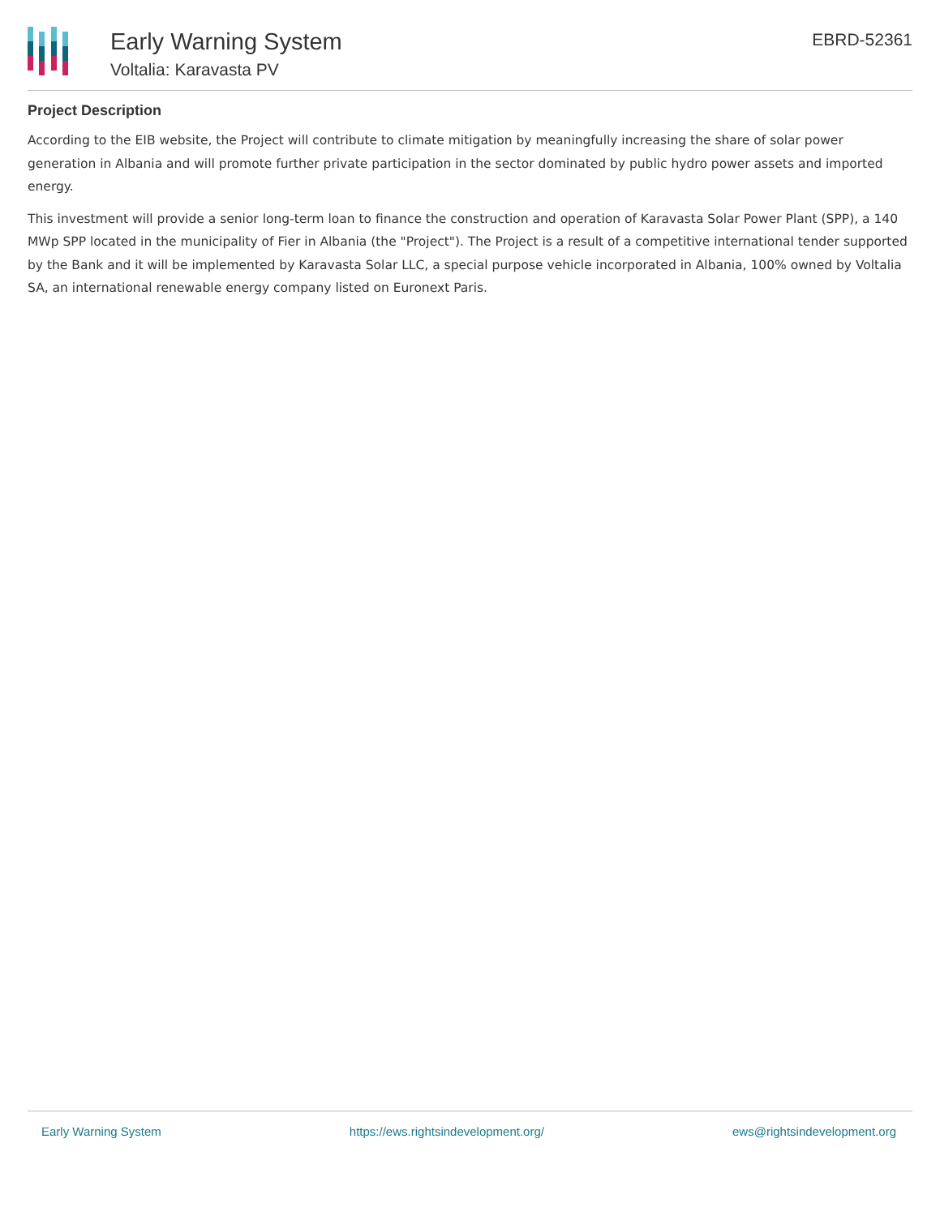Early Warning System
Voltalia: Karavasta PV
EBRD-52361
Project Description
According to the EIB website, the Project will contribute to climate mitigation by meaningfully increasing the share of solar power generation in Albania and will promote further private participation in the sector dominated by public hydro power assets and imported energy.
This investment will provide a senior long-term loan to finance the construction and operation of Karavasta Solar Power Plant (SPP), a 140 MWp SPP located in the municipality of Fier in Albania (the "Project"). The Project is a result of a competitive international tender supported by the Bank and it will be implemented by Karavasta Solar LLC, a special purpose vehicle incorporated in Albania, 100% owned by Voltalia SA, an international renewable energy company listed on Euronext Paris.
Early Warning System https://ews.rightsindevelopment.org/ ews@rightsindevelopment.org